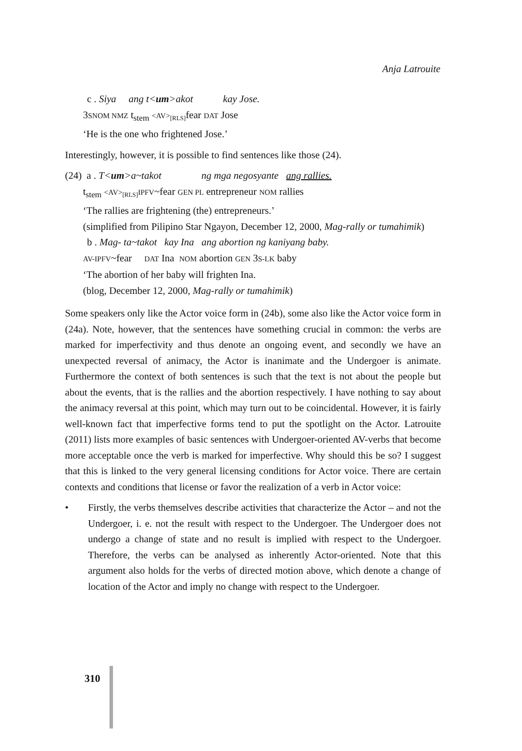Anja Latrouite
c . Siya ang t<um>akot kay Jose.
3SNOM NMZ t<sub>stem</sub> <AV><sub>[RLS]</sub> fear DAT Jose
‘He is the one who frightened Jose.’
Interestingly, however, it is possible to find sentences like those (24).
(24) a . T<um>a~takot ng mga negosyante ang rallies.
t<sub>stem</sub> <AV><sub>[RLS]</sub>IPFV~fear GEN PL entrepreneur NOM rallies
‘The rallies are frightening (the) entrepreneurs.’
(simplified from Pilipino Star Ngayon, December 12, 2000, Mag-rally or tumahimik)
b . Mag- ta~takot kay Ina ang abortion ng kaniyang baby.
AV-IPFV~fear DAT Ina NOM abortion GEN 3S-LK baby
‘The abortion of her baby will frighten Ina.
(blog, December 12, 2000, Mag-rally or tumahimik)
Some speakers only like the Actor voice form in (24b), some also like the Actor voice form in (24a). Note, however, that the sentences have something crucial in common: the verbs are marked for imperfectivity and thus denote an ongoing event, and secondly we have an unexpected reversal of animacy, the Actor is inanimate and the Undergoer is animate. Furthermore the context of both sentences is such that the text is not about the people but about the events, that is the rallies and the abortion respectively. I have nothing to say about the animacy reversal at this point, which may turn out to be coincidental. However, it is fairly well-known fact that imperfective forms tend to put the spotlight on the Actor. Latrouite (2011) lists more examples of basic sentences with Undergoer-oriented AV-verbs that become more acceptable once the verb is marked for imperfective. Why should this be so? I suggest that this is linked to the very general licensing conditions for Actor voice. There are certain contexts and conditions that license or favor the realization of a verb in Actor voice:
• Firstly, the verbs themselves describe activities that characterize the Actor – and not the Undergoer, i. e. not the result with respect to the Undergoer. The Undergoer does not undergo a change of state and no result is implied with respect to the Undergoer. Therefore, the verbs can be analysed as inherently Actor-oriented. Note that this argument also holds for the verbs of directed motion above, which denote a change of location of the Actor and imply no change with respect to the Undergoer.
310